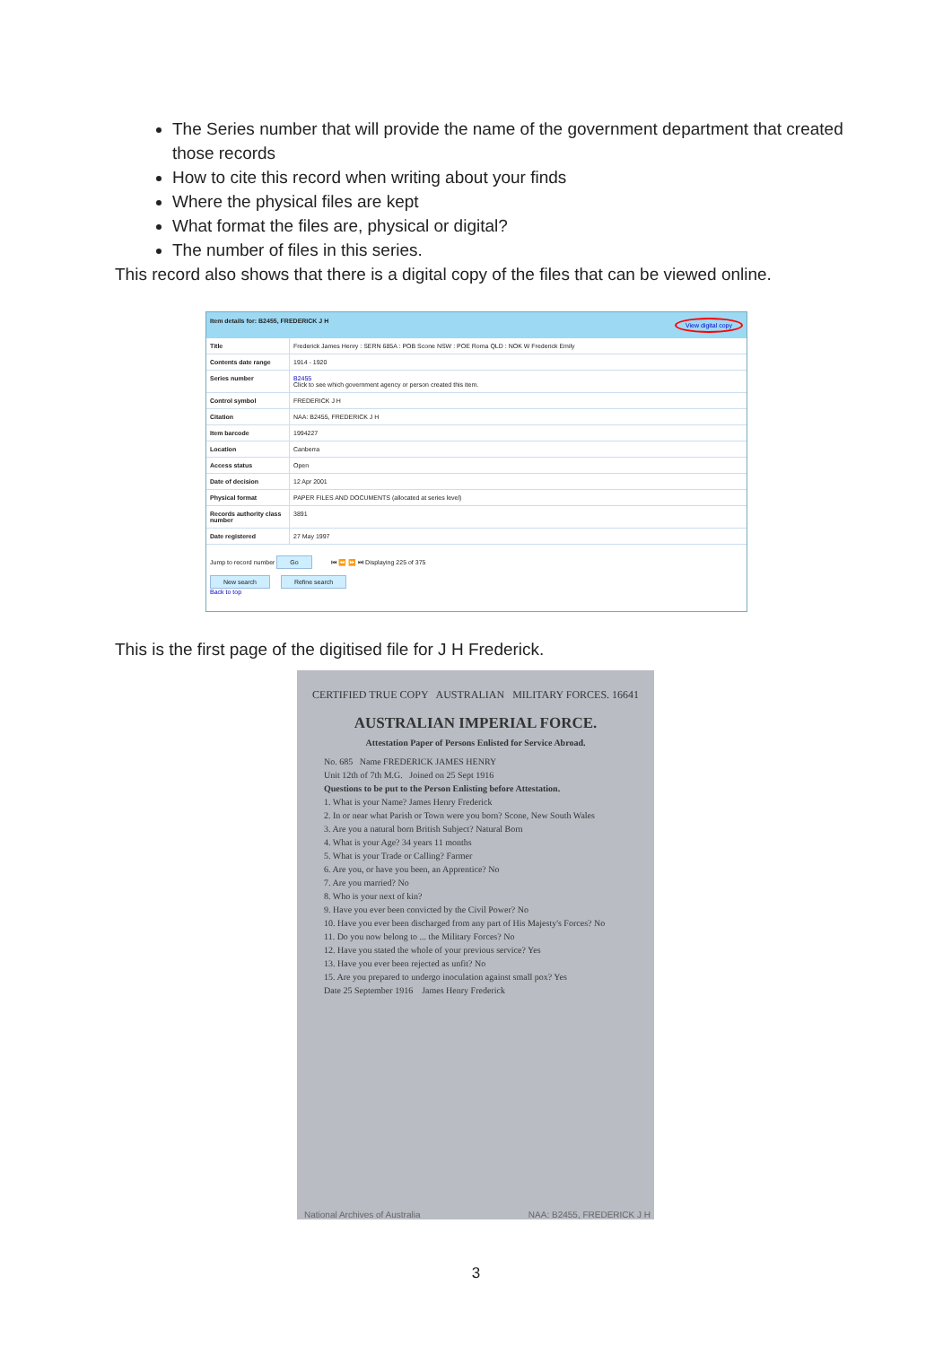The Series number that will provide the name of the government department that created those records
How to cite this record when writing about your finds
Where the physical files are kept
What format the files are, physical or digital?
The number of files in this series.
This record also shows that there is a digital copy of the files that can be viewed online.
Item details for: B2455, FREDERICK J H View digital copy
| Title | Frederick James Henry : SERN 685A : POB Scone NSW : POE Roma QLD : NOK W Frederick Emily |
| Contents date range | 1914 - 1920 |
| Series number | B2455 Click to see which government agency or person created this item. |
| Control symbol | FREDERICK J H |
| Citation | NAA: B2455, FREDERICK J H |
| Item barcode | 1994227 |
| Location | Canberra |
| Access status | Open |
| Date of decision | 12 Apr 2001 |
| Physical format | PAPER FILES AND DOCUMENTS (allocated at series level) |
| Records authority class number | 3891 |
| Date registered | 27 May 1997 |
Jump to record number Go ⏮ ⏪ ⏩ ⏭ Displaying 225 of 375
New search Refine search
Back to top
This is the first page of the digitised file for J H Frederick.
CERTIFIED TRUE COPY AUSTRALIAN MILITARY FORCES. 16641
AUSTRALIAN IMPERIAL FORCE.
Attestation Paper of Persons Enlisted for Service Abroad.
No. 685 Name FREDERICK JAMES HENRY
Unit 12th of 7th M.G. Joined on 25 Sept 1916
Questions to be put to the Person Enlisting before Attestation.
1. What is your Name? James Henry Frederick
2. In or near what Parish or Town were you born? Scone, New South Wales
3. Are you a natural born British Subject? Natural Born
4. What is your Age? 34 years 11 months
5. What is your Trade or Calling? Farmer
6. Are you, or have you been, an Apprentice? No
7. Are you married? No
8. Who is your next of kin?
9. Have you ever been convicted by the Civil Power? No
10. Have you ever been discharged from any part of His Majesty's Forces? No
11. Do you now belong to ... the Military Forces? No
12. Have you stated the whole of your previous service? Yes
13. Have you ever been rejected as unfit? No
15. Are you prepared to undergo inoculation against small pox? Yes
Date 25 September 1916 James Henry Frederick
National Archives of Australia NAA: B2455, FREDERICK J H
3